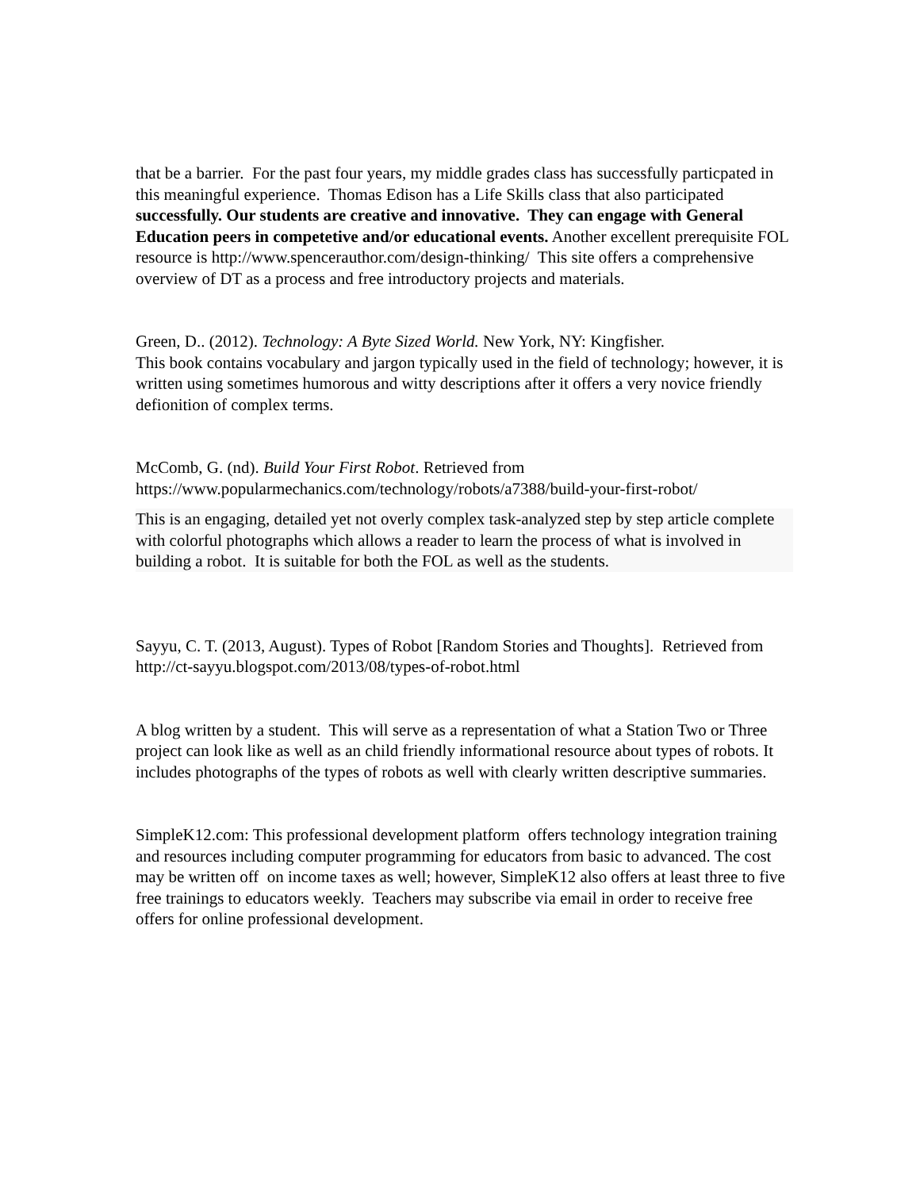that be a barrier. For the past four years, my middle grades class has successfully particpated in this meaningful experience. Thomas Edison has a Life Skills class that also participated successfully. Our students are creative and innovative. They can engage with General Education peers in competetive and/or educational events. Another excellent prerequisite FOL resource is http://www.spencerauthor.com/design-thinking/ This site offers a comprehensive overview of DT as a process and free introductory projects and materials.
Green, D.. (2012). Technology: A Byte Sized World. New York, NY: Kingfisher.
This book contains vocabulary and jargon typically used in the field of technology; however, it is written using sometimes humorous and witty descriptions after it offers a very novice friendly defionition of complex terms.
McComb, G. (nd). Build Your First Robot. Retrieved from https://www.popularmechanics.com/technology/robots/a7388/build-your-first-robot/
This is an engaging, detailed yet not overly complex task-analyzed step by step article complete with colorful photographs which allows a reader to learn the process of what is involved in building a robot. It is suitable for both the FOL as well as the students.
Sayyu, C. T. (2013, August). Types of Robot [Random Stories and Thoughts]. Retrieved from http://ct-sayyu.blogspot.com/2013/08/types-of-robot.html
A blog written by a student. This will serve as a representation of what a Station Two or Three project can look like as well as an child friendly informational resource about types of robots. It includes photographs of the types of robots as well with clearly written descriptive summaries.
SimpleK12.com: This professional development platform offers technology integration training and resources including computer programming for educators from basic to advanced. The cost may be written off on income taxes as well; however, SimpleK12 also offers at least three to five free trainings to educators weekly. Teachers may subscribe via email in order to receive free offers for online professional development.